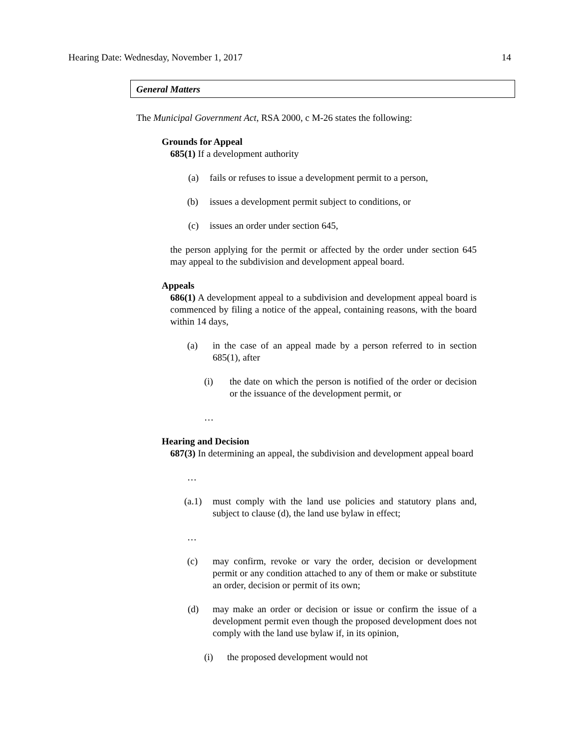Hearing Date: Wednesday, November 1, 2017 14
General Matters
The Municipal Government Act, RSA 2000, c M-26 states the following:
Grounds for Appeal
685(1) If a development authority
(a) fails or refuses to issue a development permit to a person,
(b) issues a development permit subject to conditions, or
(c) issues an order under section 645,
the person applying for the permit or affected by the order under section 645 may appeal to the subdivision and development appeal board.
Appeals
686(1) A development appeal to a subdivision and development appeal board is commenced by filing a notice of the appeal, containing reasons, with the board within 14 days,
(a) in the case of an appeal made by a person referred to in section 685(1), after
(i) the date on which the person is notified of the order or decision or the issuance of the development permit, or
…
Hearing and Decision
687(3) In determining an appeal, the subdivision and development appeal board
…
(a.1) must comply with the land use policies and statutory plans and, subject to clause (d), the land use bylaw in effect;
…
(c) may confirm, revoke or vary the order, decision or development permit or any condition attached to any of them or make or substitute an order, decision or permit of its own;
(d) may make an order or decision or issue or confirm the issue of a development permit even though the proposed development does not comply with the land use bylaw if, in its opinion,
(i) the proposed development would not